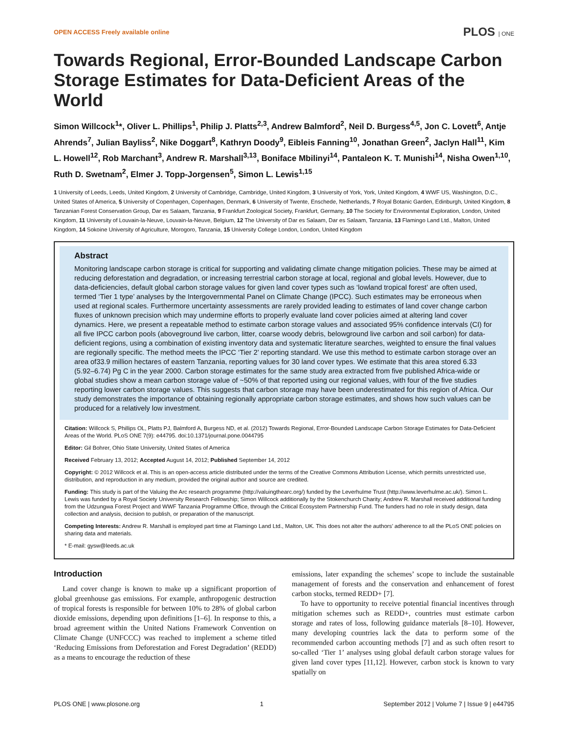OPEN ACCESS Freely available online PLOS | ONE
Towards Regional, Error-Bounded Landscape Carbon Storage Estimates for Data-Deficient Areas of the World
Simon Willcock<sup>1</sup>*, Oliver L. Phillips<sup>1</sup>, Philip J. Platts<sup>2,3</sup>, Andrew Balmford<sup>2</sup>, Neil D. Burgess<sup>4,5</sup>, Jon C. Lovett<sup>6</sup>, Antje Ahrends<sup>7</sup>, Julian Bayliss<sup>2</sup>, Nike Doggart<sup>8</sup>, Kathryn Doody<sup>9</sup>, Eibleis Fanning<sup>10</sup>, Jonathan Green<sup>2</sup>, Jaclyn Hall<sup>11</sup>, Kim L. Howell<sup>12</sup>, Rob Marchant<sup>3</sup>, Andrew R. Marshall<sup>3,13</sup>, Boniface Mbilinyi<sup>14</sup>, Pantaleon K. T. Munishi<sup>14</sup>, Nisha Owen<sup>1,10</sup>, Ruth D. Swetnam<sup>2</sup>, Elmer J. Topp-Jorgensen<sup>5</sup>, Simon L. Lewis<sup>1,15</sup>
1 University of Leeds, Leeds, United Kingdom, 2 University of Cambridge, Cambridge, United Kingdom, 3 University of York, York, United Kingdom, 4 WWF US, Washington, D.C., United States of America, 5 University of Copenhagen, Copenhagen, Denmark, 6 University of Twente, Enschede, Netherlands, 7 Royal Botanic Garden, Edinburgh, United Kingdom, 8 Tanzanian Forest Conservation Group, Dar es Salaam, Tanzania, 9 Frankfurt Zoological Society, Frankfurt, Germany, 10 The Society for Environmental Exploration, London, United Kingdom, 11 University of Louvain-la-Neuve, Louvain-la-Neuve, Belgium, 12 The University of Dar es Salaam, Dar es Salaam, Tanzania, 13 Flamingo Land Ltd., Malton, United Kingdom, 14 Sokoine University of Agriculture, Morogoro, Tanzania, 15 University College London, London, United Kingdom
Abstract
Monitoring landscape carbon storage is critical for supporting and validating climate change mitigation policies. These may be aimed at reducing deforestation and degradation, or increasing terrestrial carbon storage at local, regional and global levels. However, due to data-deficiencies, default global carbon storage values for given land cover types such as ‘lowland tropical forest’ are often used, termed ‘Tier 1 type’ analyses by the Intergovernmental Panel on Climate Change (IPCC). Such estimates may be erroneous when used at regional scales. Furthermore uncertainty assessments are rarely provided leading to estimates of land cover change carbon fluxes of unknown precision which may undermine efforts to properly evaluate land cover policies aimed at altering land cover dynamics. Here, we present a repeatable method to estimate carbon storage values and associated 95% confidence intervals (CI) for all five IPCC carbon pools (aboveground live carbon, litter, coarse woody debris, belowground live carbon and soil carbon) for data-deficient regions, using a combination of existing inventory data and systematic literature searches, weighted to ensure the final values are regionally specific. The method meets the IPCC ‘Tier 2’ reporting standard. We use this method to estimate carbon storage over an area of33.9 million hectares of eastern Tanzania, reporting values for 30 land cover types. We estimate that this area stored 6.33 (5.92–6.74) Pg C in the year 2000. Carbon storage estimates for the same study area extracted from five published Africa-wide or global studies show a mean carbon storage value of ~50% of that reported using our regional values, with four of the five studies reporting lower carbon storage values. This suggests that carbon storage may have been underestimated for this region of Africa. Our study demonstrates the importance of obtaining regionally appropriate carbon storage estimates, and shows how such values can be produced for a relatively low investment.
Citation: Willcock S, Phillips OL, Platts PJ, Balmford A, Burgess ND, et al. (2012) Towards Regional, Error-Bounded Landscape Carbon Storage Estimates for Data-Deficient Areas of the World. PLoS ONE 7(9): e44795. doi:10.1371/journal.pone.0044795
Editor: Gil Bohrer, Ohio State University, United States of America
Received February 13, 2012; Accepted August 14, 2012; Published September 14, 2012
Copyright: © 2012 Willcock et al. This is an open-access article distributed under the terms of the Creative Commons Attribution License, which permits unrestricted use, distribution, and reproduction in any medium, provided the original author and source are credited.
Funding: This study is part of the Valuing the Arc research programme (http://valuingthearc.org/) funded by the Leverhulme Trust (http://www.leverhulme.ac.uk/). Simon L. Lewis was funded by a Royal Society University Research Fellowship; Simon Willcock additionally by the Stokenchurch Charity; Andrew R. Marshall received additional funding from the Udzungwa Forest Project and WWF Tanzania Programme Office, through the Critical Ecosystem Partnership Fund. The funders had no role in study design, data collection and analysis, decision to publish, or preparation of the manuscript.
Competing Interests: Andrew R. Marshall is employed part time at Flamingo Land Ltd., Malton, UK. This does not alter the authors’ adherence to all the PLoS ONE policies on sharing data and materials.
* E-mail: gysw@leeds.ac.uk
Introduction
Land cover change is known to make up a significant proportion of global greenhouse gas emissions. For example, anthropogenic destruction of tropical forests is responsible for between 10% to 28% of global carbon dioxide emissions, depending upon definitions [1–6]. In response to this, a broad agreement within the United Nations Framework Convention on Climate Change (UNFCCC) was reached to implement a scheme titled ‘Reducing Emissions from Deforestation and Forest Degradation’ (REDD) as a means to encourage the reduction of these
emissions, later expanding the schemes’ scope to include the sustainable management of forests and the conservation and enhancement of forest carbon stocks, termed REDD+ [7].
To have to opportunity to receive potential financial incentives through mitigation schemes such as REDD+, countries must estimate carbon storage and rates of loss, following guidance materials [8–10]. However, many developing countries lack the data to perform some of the recommended carbon accounting methods [7] and as such often resort to so-called ‘Tier 1’ analyses using global default carbon storage values for given land cover types [11,12]. However, carbon stock is known to vary spatially on
PLOS ONE | www.plosone.org 1 September 2012 | Volume 7 | Issue 9 | e44795